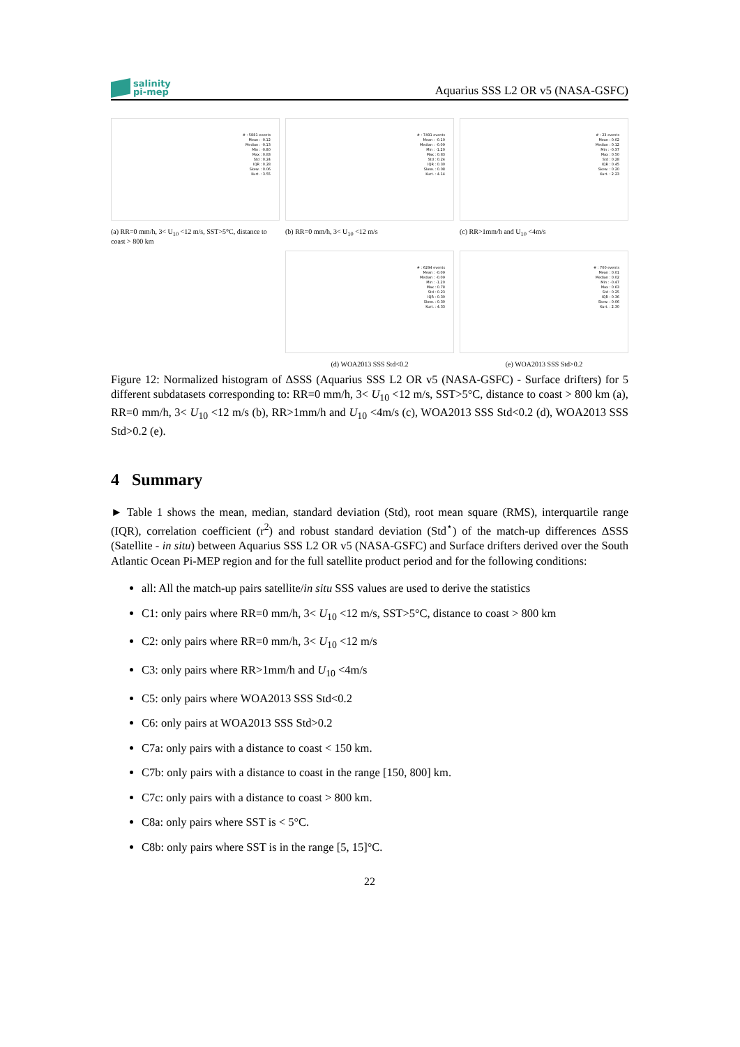salinity
pi-mep
Aquarius SSS L2 OR v5 (NASA-GSFC)
# : 5881 events
Mean : -0.12
Median : -0.13
Min : -0.80
Max : 0.83
Std : 0.24
IQR : 0.28
Skew. : 0.06
Kurt. : 3.55
(a) RR=0 mm/h, 3< U<sub>10</sub> <12 m/s, SST>5°C, distance to coast > 800 km
# : 7491 events
Mean : -0.10
Median : -0.09
Min : -1.20
Max : 0.83
Std : 0.24
IQR : 0.30
Skew. : 0.08
Kurt. : 4.14
(b) RR=0 mm/h, 3< U<sub>10</sub> <12 m/s
# : 23 events
Mean : 0.02
Median : 0.12
Min : -0.37
Max : 0.50
Std : 0.28
IQR : 0.45
Skew. : 0.20
Kurt. : 2.23
(c) RR>1mm/h and U<sub>10</sub> <4m/s
# : 6294 events
Mean : -0.09
Median : -0.09
Min : -1.20
Max : 0.78
Std : 0.23
IQR : 0.30
Skew. : 0.30
Kurt. : 4.33
(d) WOA2013 SSS Std<0.2
# : 700 events
Mean : 0.01
Median : 0.02
Min : -0.47
Max : 0.63
Std : 0.25
IQR : 0.36
Skew. : 0.06
Kurt. : 2.30
(e) WOA2013 SSS Std>0.2
Figure 12: Normalized histogram of ΔSSS (Aquarius SSS L2 OR v5 (NASA-GSFC) - Surface drifters) for 5 different subdatasets corresponding to: RR=0 mm/h, 3< U<sub>10</sub> <12 m/s, SST>5°C, distance to coast > 800 km (a), RR=0 mm/h, 3< U<sub>10</sub> <12 m/s (b), RR>1mm/h and U<sub>10</sub> <4m/s (c), WOA2013 SSS Std<0.2 (d), WOA2013 SSS Std>0.2 (e).
4 Summary
► Table 1 shows the mean, median, standard deviation (Std), root mean square (RMS), interquartile range (IQR), correlation coefficient (r<sup>2</sup>) and robust standard deviation (Std<sup>⋆</sup>) of the match-up differences ΔSSS (Satellite - in situ) between Aquarius SSS L2 OR v5 (NASA-GSFC) and Surface drifters derived over the South Atlantic Ocean Pi-MEP region and for the full satellite product period and for the following conditions:
all: All the match-up pairs satellite/in situ SSS values are used to derive the statistics
C1: only pairs where RR=0 mm/h, 3< U<sub>10</sub> <12 m/s, SST>5°C, distance to coast > 800 km
C2: only pairs where RR=0 mm/h, 3< U<sub>10</sub> <12 m/s
C3: only pairs where RR>1mm/h and U<sub>10</sub> <4m/s
C5: only pairs where WOA2013 SSS Std<0.2
C6: only pairs at WOA2013 SSS Std>0.2
C7a: only pairs with a distance to coast < 150 km.
C7b: only pairs with a distance to coast in the range [150, 800] km.
C7c: only pairs with a distance to coast > 800 km.
C8a: only pairs where SST is < 5°C.
C8b: only pairs where SST is in the range [5, 15]°C.
22